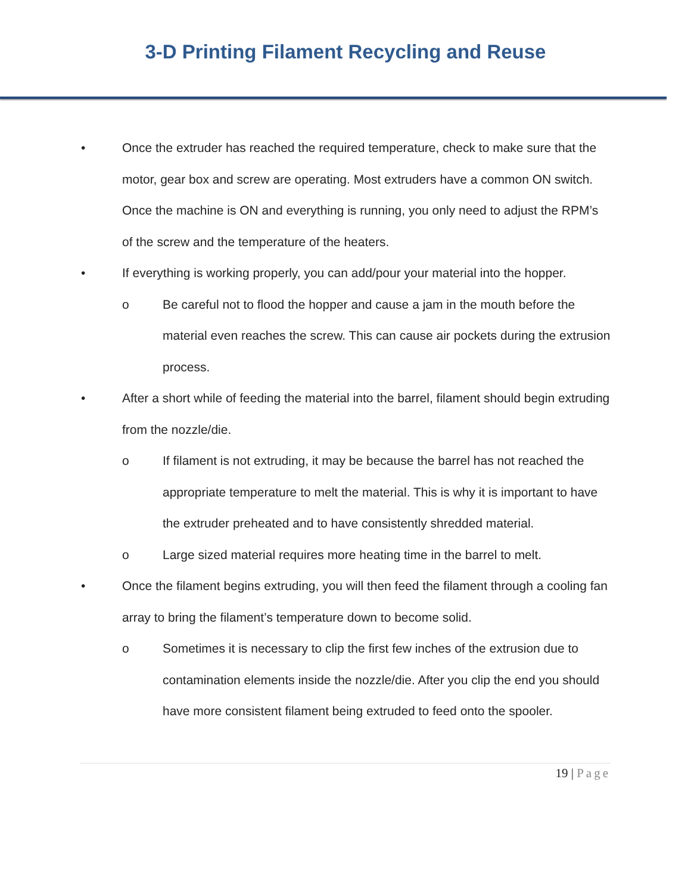3-D Printing Filament Recycling and Reuse
• Once the extruder has reached the required temperature, check to make sure that the motor, gear box and screw are operating. Most extruders have a common ON switch. Once the machine is ON and everything is running, you only need to adjust the RPM’s of the screw and the temperature of the heaters.
• If everything is working properly, you can add/pour your material into the hopper.
o Be careful not to flood the hopper and cause a jam in the mouth before the material even reaches the screw. This can cause air pockets during the extrusion process.
• After a short while of feeding the material into the barrel, filament should begin extruding from the nozzle/die.
o If filament is not extruding, it may be because the barrel has not reached the appropriate temperature to melt the material. This is why it is important to have the extruder preheated and to have consistently shredded material.
o Large sized material requires more heating time in the barrel to melt.
• Once the filament begins extruding, you will then feed the filament through a cooling fan array to bring the filament’s temperature down to become solid.
o Sometimes it is necessary to clip the first few inches of the extrusion due to contamination elements inside the nozzle/die. After you clip the end you should have more consistent filament being extruded to feed onto the spooler.
19 | Page